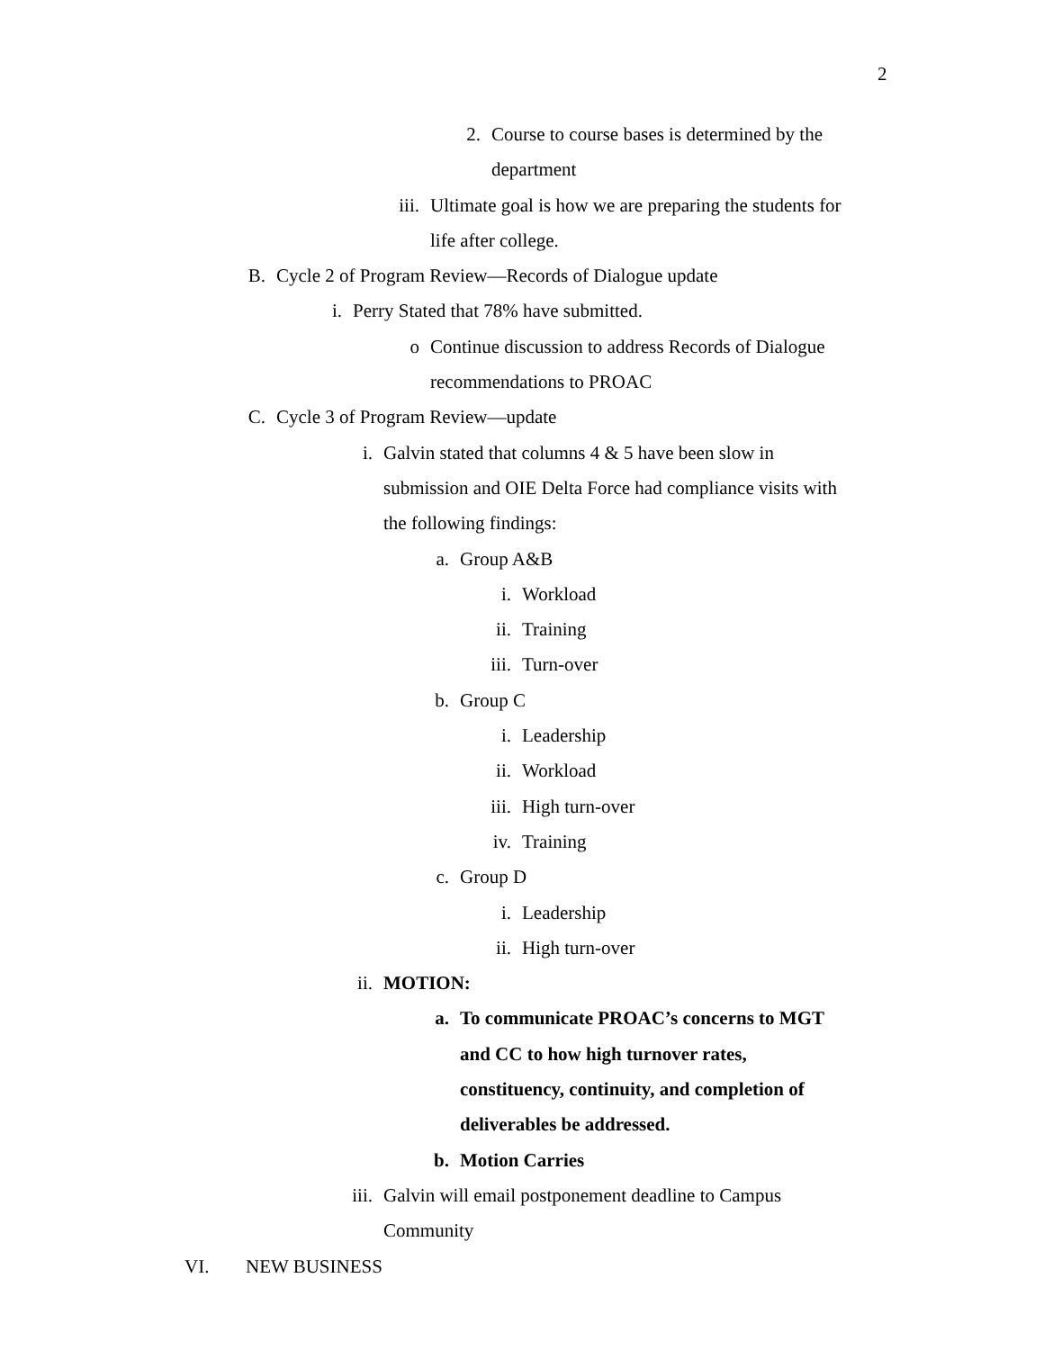2
2. Course to course bases is determined by the
department
iii. Ultimate goal is how we are preparing the students for
life after college.
B. Cycle 2 of Program Review—Records of Dialogue update
i. Perry Stated that 78% have submitted.
o Continue discussion to address Records of Dialogue
recommendations to PROAC
C. Cycle 3 of Program Review—update
i. Galvin stated that columns 4 & 5 have been slow in
submission and OIE Delta Force had compliance visits with
the following findings:
a. Group A&B
i. Workload
ii. Training
iii. Turn-over
b. Group C
i. Leadership
ii. Workload
iii. High turn-over
iv. Training
c. Group D
i. Leadership
ii. High turn-over
ii. MOTION:
a. To communicate PROAC’s concerns to MGT
and CC to how high turnover rates,
constituency, continuity, and completion of
deliverables be addressed.
b. Motion Carries
iii. Galvin will email postponement deadline to Campus
Community
VI. NEW BUSINESS